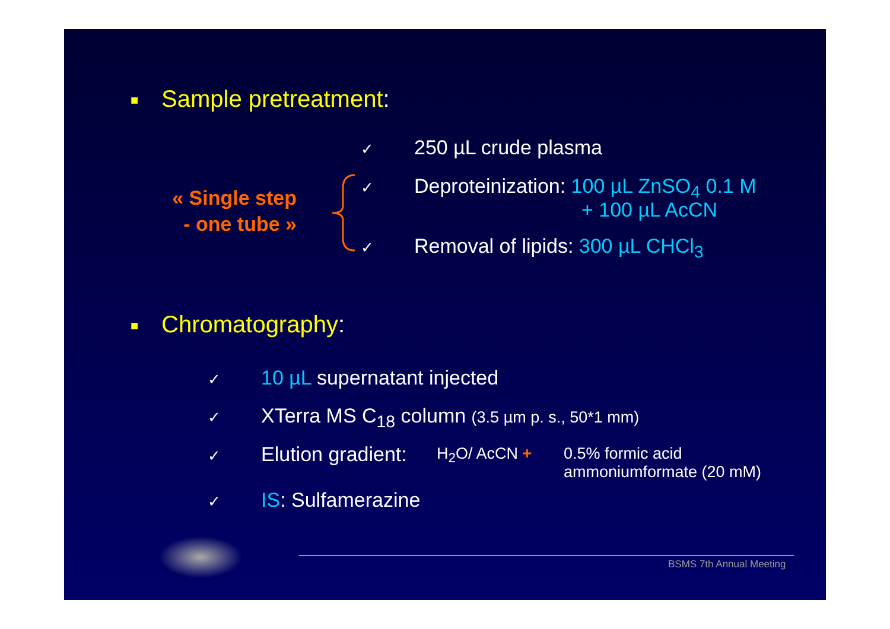■ Sample pretreatment:
« Single step
- one tube »
✓ 250 µL crude plasma
✓ Deproteinization: 100 µL ZnSO<sub>4</sub> 0.1 M
+ 100 µL AcCN
✓ Removal of lipids: 300 µL CHCl<sub>3</sub>
■ Chromatography:
✓ 10 µL supernatant injected
✓ XTerra MS C<sub>18</sub> column (3.5 µm p. s., 50*1 mm)
✓ Elution gradient: H<sub>2</sub>O/ AcCN +
0.5% formic acid
ammoniumformate (20 mM)
✓ IS: Sulfamerazine
BSMS 7th Annual Meeting